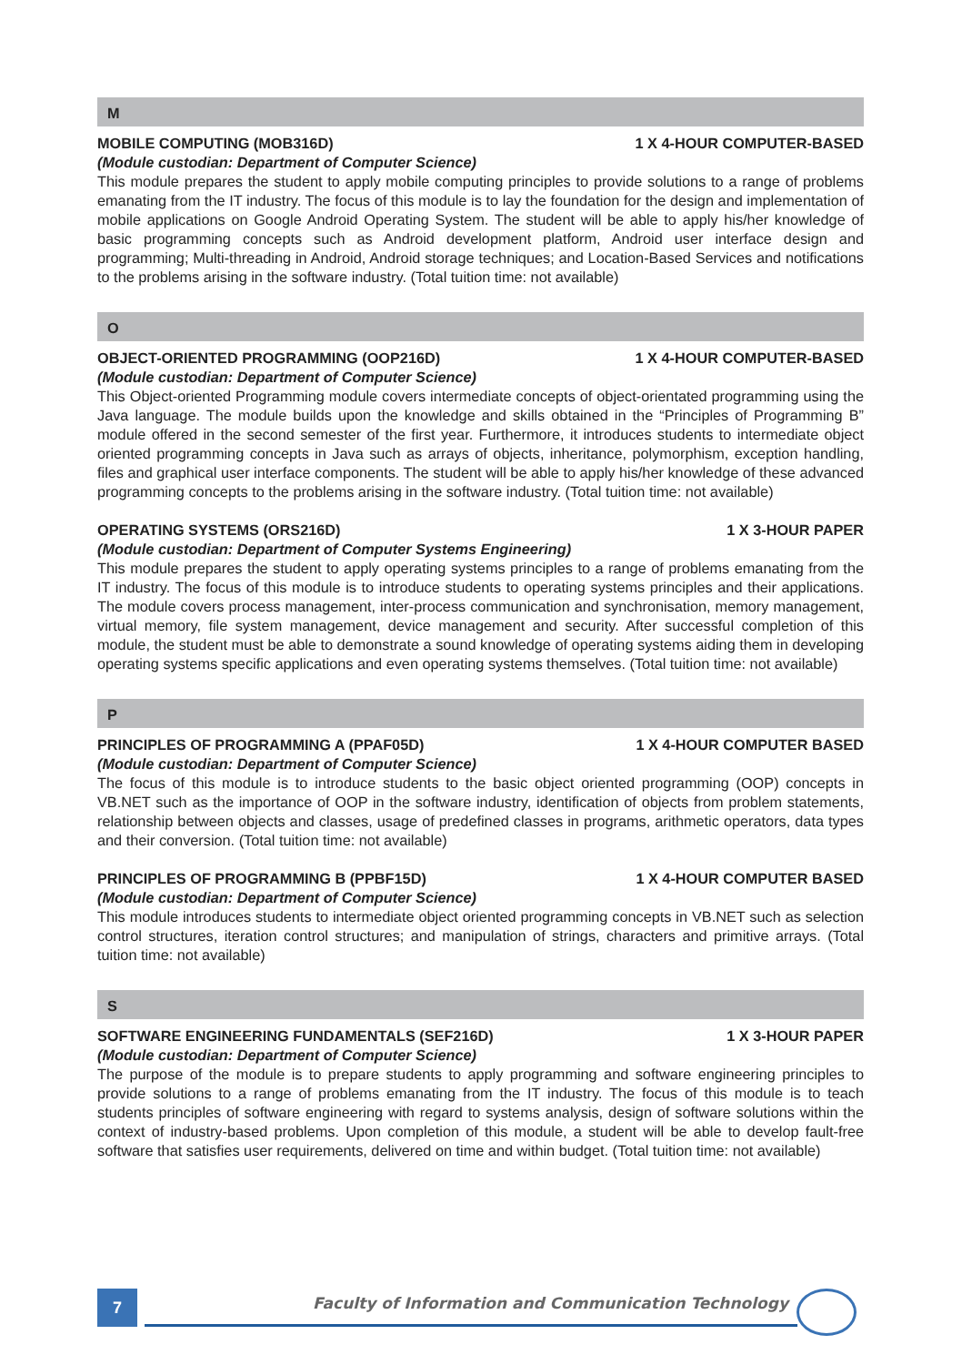M
MOBILE COMPUTING (MOB316D) 1 X 4-HOUR COMPUTER-BASED
(Module custodian: Department of Computer Science)
This module prepares the student to apply mobile computing principles to provide solutions to a range of problems emanating from the IT industry. The focus of this module is to lay the foundation for the design and implementation of mobile applications on Google Android Operating System. The student will be able to apply his/her knowledge of basic programming concepts such as Android development platform, Android user interface design and programming; Multi-threading in Android, Android storage techniques; and Location-Based Services and notifications to the problems arising in the software industry. (Total tuition time: not available)
O
OBJECT-ORIENTED PROGRAMMING (OOP216D) 1 X 4-HOUR COMPUTER-BASED
(Module custodian: Department of Computer Science)
This Object-oriented Programming module covers intermediate concepts of object-orientated programming using the Java language. The module builds upon the knowledge and skills obtained in the “Principles of Programming B” module offered in the second semester of the first year. Furthermore, it introduces students to intermediate object oriented programming concepts in Java such as arrays of objects, inheritance, polymorphism, exception handling, files and graphical user interface components. The student will be able to apply his/her knowledge of these advanced programming concepts to the problems arising in the software industry. (Total tuition time: not available)
OPERATING SYSTEMS (ORS216D) 1 X 3-HOUR PAPER
(Module custodian: Department of Computer Systems Engineering)
This module prepares the student to apply operating systems principles to a range of problems emanating from the IT industry. The focus of this module is to introduce students to operating systems principles and their applications. The module covers process management, inter-process communication and synchronisation, memory management, virtual memory, file system management, device management and security. After successful completion of this module, the student must be able to demonstrate a sound knowledge of operating systems aiding them in developing operating systems specific applications and even operating systems themselves. (Total tuition time: not available)
P
PRINCIPLES OF PROGRAMMING A (PPAF05D) 1 X 4-HOUR COMPUTER BASED
(Module custodian: Department of Computer Science)
The focus of this module is to introduce students to the basic object oriented programming (OOP) concepts in VB.NET such as the importance of OOP in the software industry, identification of objects from problem statements, relationship between objects and classes, usage of predefined classes in programs, arithmetic operators, data types and their conversion. (Total tuition time: not available)
PRINCIPLES OF PROGRAMMING B (PPBF15D) 1 X 4-HOUR COMPUTER BASED
(Module custodian: Department of Computer Science)
This module introduces students to intermediate object oriented programming concepts in VB.NET such as selection control structures, iteration control structures; and manipulation of strings, characters and primitive arrays. (Total tuition time: not available)
S
SOFTWARE ENGINEERING FUNDAMENTALS (SEF216D) 1 X 3-HOUR PAPER
(Module custodian: Department of Computer Science)
The purpose of the module is to prepare students to apply programming and software engineering principles to provide solutions to a range of problems emanating from the IT industry. The focus of this module is to teach students principles of software engineering with regard to systems analysis, design of software solutions within the context of industry-based problems. Upon completion of this module, a student will be able to develop fault-free software that satisfies user requirements, delivered on time and within budget. (Total tuition time: not available)
7
Faculty of Information and Communication Technology